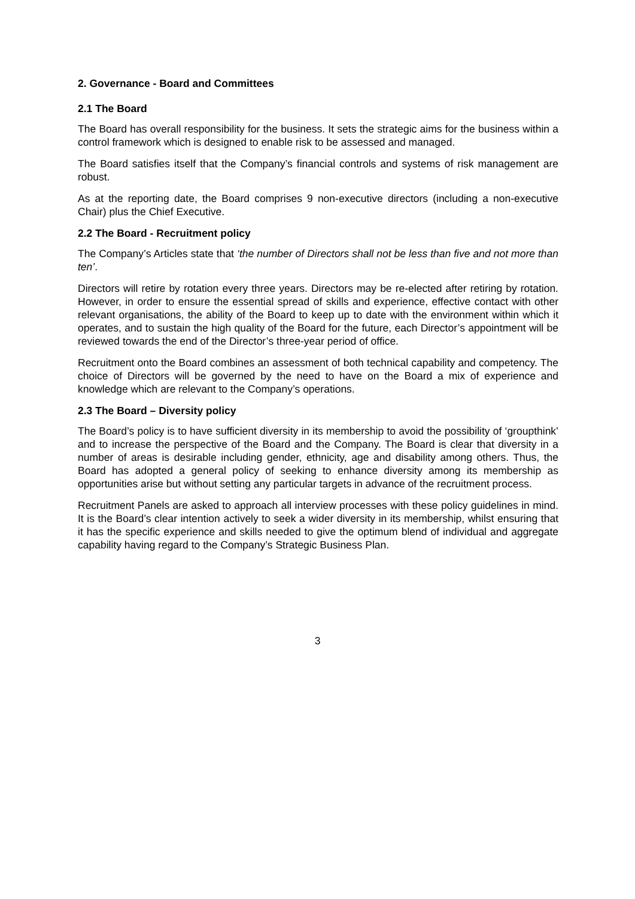2. Governance - Board and Committees
2.1 The Board
The Board has overall responsibility for the business. It sets the strategic aims for the business within a control framework which is designed to enable risk to be assessed and managed.
The Board satisfies itself that the Company’s financial controls and systems of risk management are robust.
As at the reporting date, the Board comprises 9 non-executive directors (including a non-executive Chair) plus the Chief Executive.
2.2 The Board - Recruitment policy
The Company’s Articles state that ‘the number of Directors shall not be less than five and not more than ten’.
Directors will retire by rotation every three years. Directors may be re-elected after retiring by rotation. However, in order to ensure the essential spread of skills and experience, effective contact with other relevant organisations, the ability of the Board to keep up to date with the environment within which it operates, and to sustain the high quality of the Board for the future, each Director’s appointment will be reviewed towards the end of the Director’s three-year period of office.
Recruitment onto the Board combines an assessment of both technical capability and competency. The choice of Directors will be governed by the need to have on the Board a mix of experience and knowledge which are relevant to the Company’s operations.
2.3 The Board – Diversity policy
The Board’s policy is to have sufficient diversity in its membership to avoid the possibility of ‘groupthink’ and to increase the perspective of the Board and the Company. The Board is clear that diversity in a number of areas is desirable including gender, ethnicity, age and disability among others. Thus, the Board has adopted a general policy of seeking to enhance diversity among its membership as opportunities arise but without setting any particular targets in advance of the recruitment process.
Recruitment Panels are asked to approach all interview processes with these policy guidelines in mind. It is the Board’s clear intention actively to seek a wider diversity in its membership, whilst ensuring that it has the specific experience and skills needed to give the optimum blend of individual and aggregate capability having regard to the Company’s Strategic Business Plan.
3